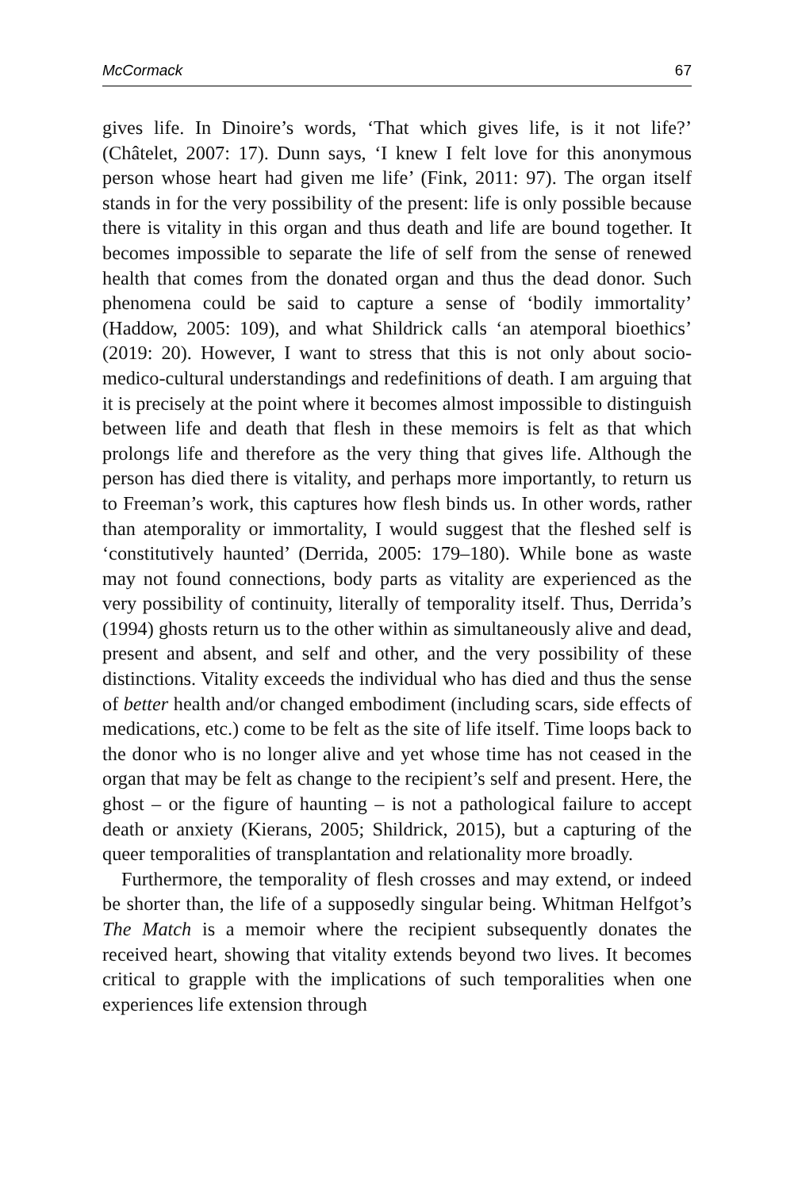McCormack 67
gives life. In Dinoire’s words, ‘That which gives life, is it not life?’ (Châtelet, 2007: 17). Dunn says, ‘I knew I felt love for this anonymous person whose heart had given me life’ (Fink, 2011: 97). The organ itself stands in for the very possibility of the present: life is only possible because there is vitality in this organ and thus death and life are bound together. It becomes impossible to separate the life of self from the sense of renewed health that comes from the donated organ and thus the dead donor. Such phenomena could be said to capture a sense of ‘bodily immortality’ (Haddow, 2005: 109), and what Shildrick calls ‘an atemporal bioethics’ (2019: 20). However, I want to stress that this is not only about socio-medico-cultural understandings and redefinitions of death. I am arguing that it is precisely at the point where it becomes almost impossible to distinguish between life and death that flesh in these memoirs is felt as that which prolongs life and therefore as the very thing that gives life. Although the person has died there is vitality, and perhaps more importantly, to return us to Freeman’s work, this captures how flesh binds us. In other words, rather than atemporality or immortality, I would suggest that the fleshed self is ‘constitutively haunted’ (Derrida, 2005: 179–180). While bone as waste may not found connections, body parts as vitality are experienced as the very possibility of continuity, literally of temporality itself. Thus, Derrida’s (1994) ghosts return us to the other within as simultaneously alive and dead, present and absent, and self and other, and the very possibility of these distinctions. Vitality exceeds the individual who has died and thus the sense of better health and/or changed embodiment (including scars, side effects of medications, etc.) come to be felt as the site of life itself. Time loops back to the donor who is no longer alive and yet whose time has not ceased in the organ that may be felt as change to the recipient’s self and present. Here, the ghost – or the figure of haunting – is not a pathological failure to accept death or anxiety (Kierans, 2005; Shildrick, 2015), but a capturing of the queer temporalities of transplantation and relationality more broadly.
Furthermore, the temporality of flesh crosses and may extend, or indeed be shorter than, the life of a supposedly singular being. Whitman Helfgot’s The Match is a memoir where the recipient subsequently donates the received heart, showing that vitality extends beyond two lives. It becomes critical to grapple with the implications of such temporalities when one experiences life extension through